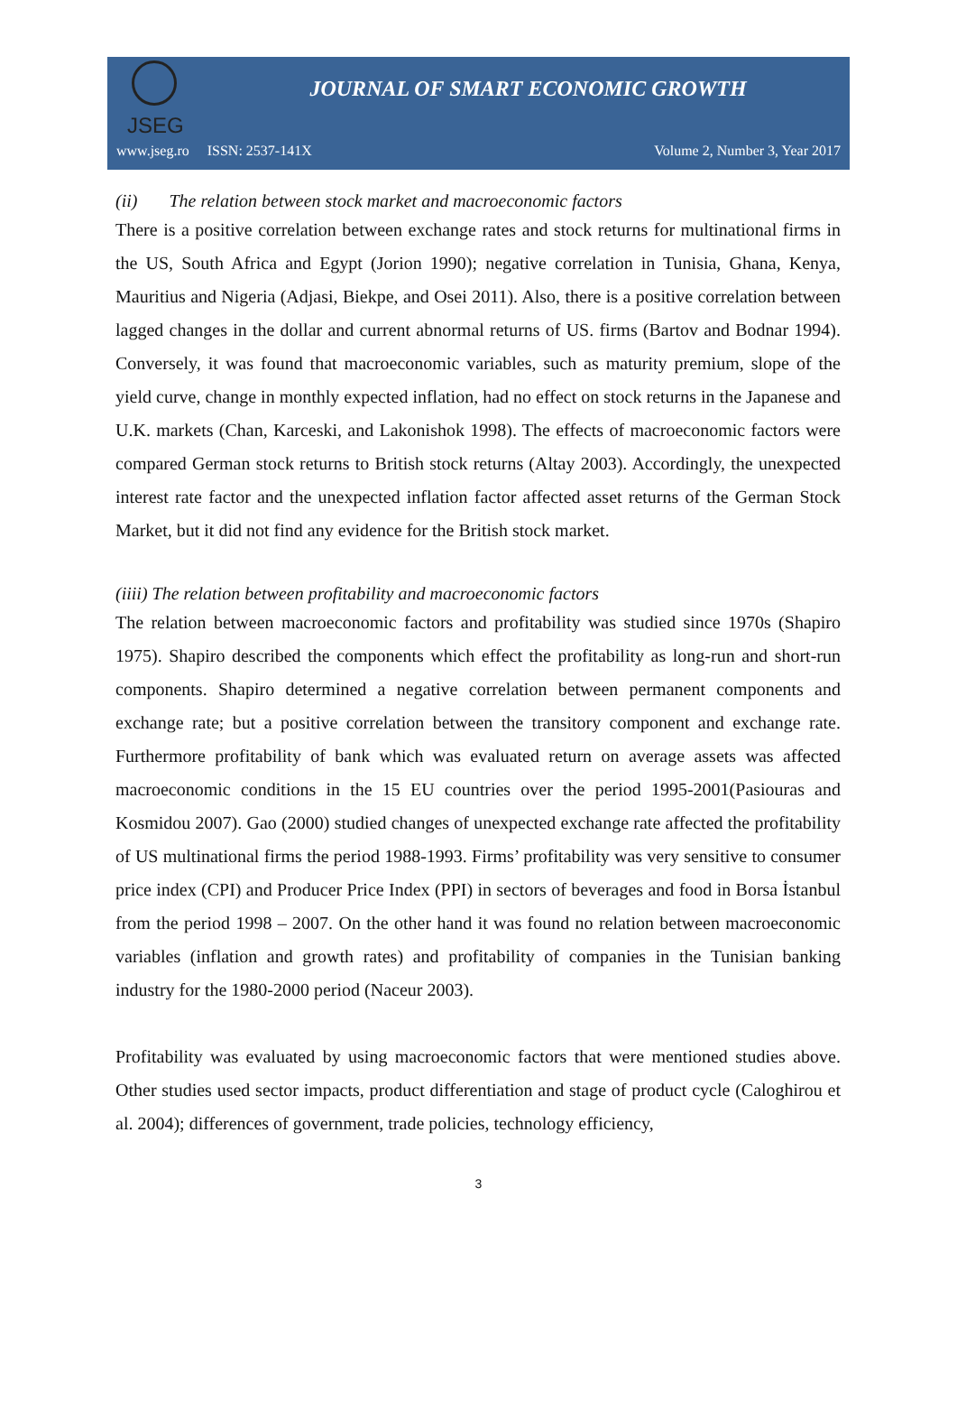JSEG
JOURNAL OF SMART ECONOMIC GROWTH
www.jseg.ro ISSN: 2537-141X Volume 2, Number 3, Year 2017
(ii) The relation between stock market and macroeconomic factors
There is a positive correlation between exchange rates and stock returns for multinational firms in the US, South Africa and Egypt (Jorion 1990); negative correlation in Tunisia, Ghana, Kenya, Mauritius and Nigeria (Adjasi, Biekpe, and Osei 2011). Also, there is a positive correlation between lagged changes in the dollar and current abnormal returns of US. firms (Bartov and Bodnar 1994). Conversely, it was found that macroeconomic variables, such as maturity premium, slope of the yield curve, change in monthly expected inflation, had no effect on stock returns in the Japanese and U.K. markets (Chan, Karceski, and Lakonishok 1998). The effects of macroeconomic factors were compared German stock returns to British stock returns (Altay 2003). Accordingly, the unexpected interest rate factor and the unexpected inflation factor affected asset returns of the German Stock Market, but it did not find any evidence for the British stock market.
(iiii) The relation between profitability and macroeconomic factors
The relation between macroeconomic factors and profitability was studied since 1970s (Shapiro 1975). Shapiro described the components which effect the profitability as long-run and short-run components. Shapiro determined a negative correlation between permanent components and exchange rate; but a positive correlation between the transitory component and exchange rate. Furthermore profitability of bank which was evaluated return on average assets was affected macroeconomic conditions in the 15 EU countries over the period 1995-2001(Pasiouras and Kosmidou 2007). Gao (2000) studied changes of unexpected exchange rate affected the profitability of US multinational firms the period 1988-1993. Firms’ profitability was very sensitive to consumer price index (CPI) and Producer Price Index (PPI) in sectors of beverages and food in Borsa İstanbul from the period 1998 – 2007. On the other hand it was found no relation between macroeconomic variables (inflation and growth rates) and profitability of companies in the Tunisian banking industry for the 1980-2000 period (Naceur 2003).
Profitability was evaluated by using macroeconomic factors that were mentioned studies above. Other studies used sector impacts, product differentiation and stage of product cycle (Caloghirou et al. 2004); differences of government, trade policies, technology efficiency,
3